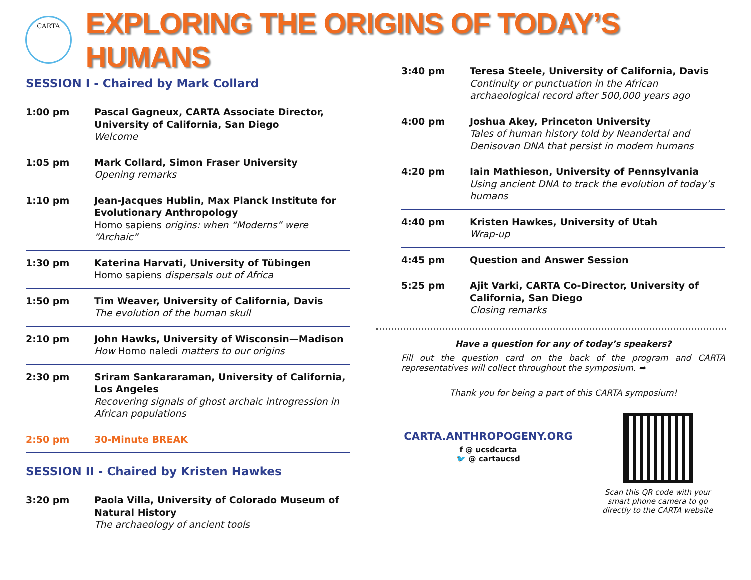CARTA
EXPLORING THE ORIGINS OF TODAY’S HUMANS
SESSION I - Chaired by Mark Collard
1:00 pm Pascal Gagneux, CARTA Associate Director, University of California, San Diego
Welcome
1:05 pm Mark Collard, Simon Fraser University
Opening remarks
1:10 pm Jean-Jacques Hublin, Max Planck Institute for Evolutionary Anthropology
Homo sapiens origins: when “Moderns” were “Archaic”
1:30 pm Katerina Harvati, University of Tübingen
Homo sapiens dispersals out of Africa
1:50 pm Tim Weaver, University of California, Davis
The evolution of the human skull
2:10 pm John Hawks, University of Wisconsin—Madison
How Homo naledi matters to our origins
2:30 pm Sriram Sankararaman, University of California, Los Angeles
Recovering signals of ghost archaic introgression in African populations
2:50 pm 30-Minute BREAK
SESSION II - Chaired by Kristen Hawkes
3:20 pm Paola Villa, University of Colorado Museum of Natural History
The archaeology of ancient tools
3:40 pm Teresa Steele, University of California, Davis
Continuity or punctuation in the African archaeological record after 500,000 years ago
4:00 pm Joshua Akey, Princeton University
Tales of human history told by Neandertal and Denisovan DNA that persist in modern humans
4:20 pm Iain Mathieson, University of Pennsylvania
Using ancient DNA to track the evolution of today’s humans
4:40 pm Kristen Hawkes, University of Utah
Wrap-up
4:45 pm Question and Answer Session
5:25 pm Ajit Varki, CARTA Co-Director, University of California, San Diego
Closing remarks
Have a question for any of today’s speakers?
Fill out the question card on the back of the program and CARTA representatives will collect throughout the symposium. ➥
Thank you for being a part of this CARTA symposium!
CARTA.ANTHROPOGENY.ORG
f @ ucsdcarta
🐦 @ cartaucsd
Scan this QR code with your smart phone camera to go directly to the CARTA website